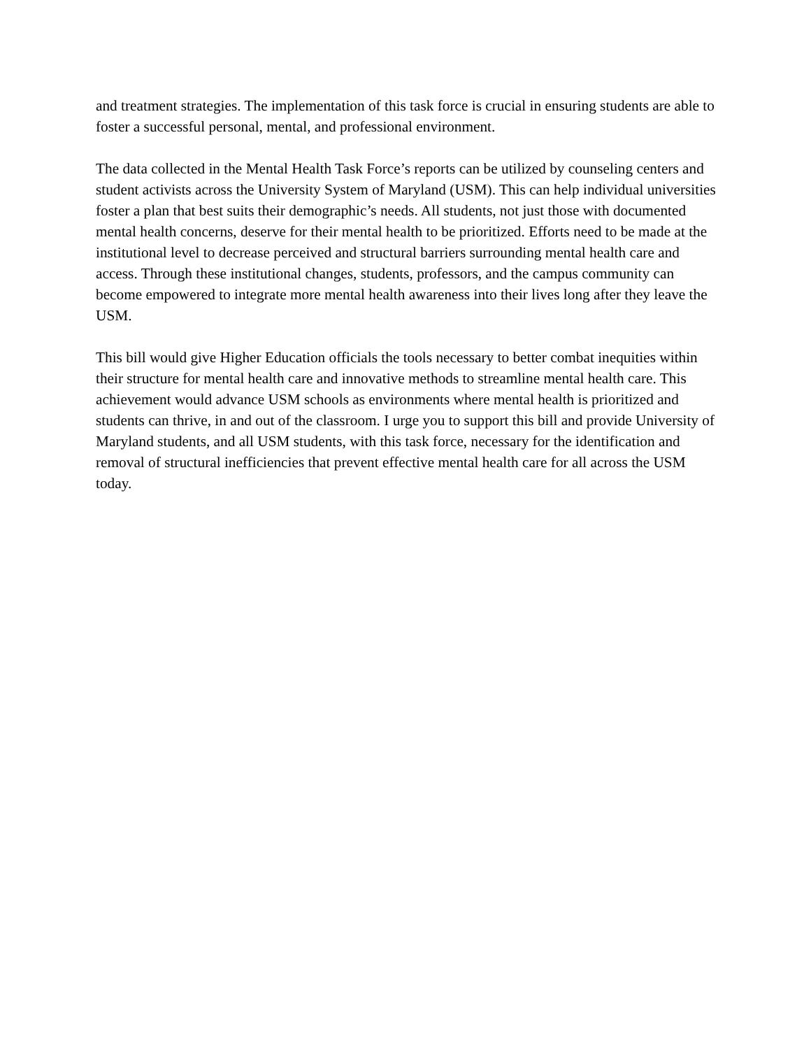and treatment strategies. The implementation of this task force is crucial in ensuring students are able to foster a successful personal, mental, and professional environment.
The data collected in the Mental Health Task Force’s reports can be utilized by counseling centers and student activists across the University System of Maryland (USM). This can help individual universities foster a plan that best suits their demographic’s needs. All students, not just those with documented mental health concerns, deserve for their mental health to be prioritized. Efforts need to be made at the institutional level to decrease perceived and structural barriers surrounding mental health care and access. Through these institutional changes, students, professors, and the campus community can become empowered to integrate more mental health awareness into their lives long after they leave the USM.
This bill would give Higher Education officials the tools necessary to better combat inequities within their structure for mental health care and innovative methods to streamline mental health care. This achievement would advance USM schools as environments where mental health is prioritized and students can thrive, in and out of the classroom. I urge you to support this bill and provide University of Maryland students, and all USM students, with this task force, necessary for the identification and removal of structural inefficiencies that prevent effective mental health care for all across the USM today.